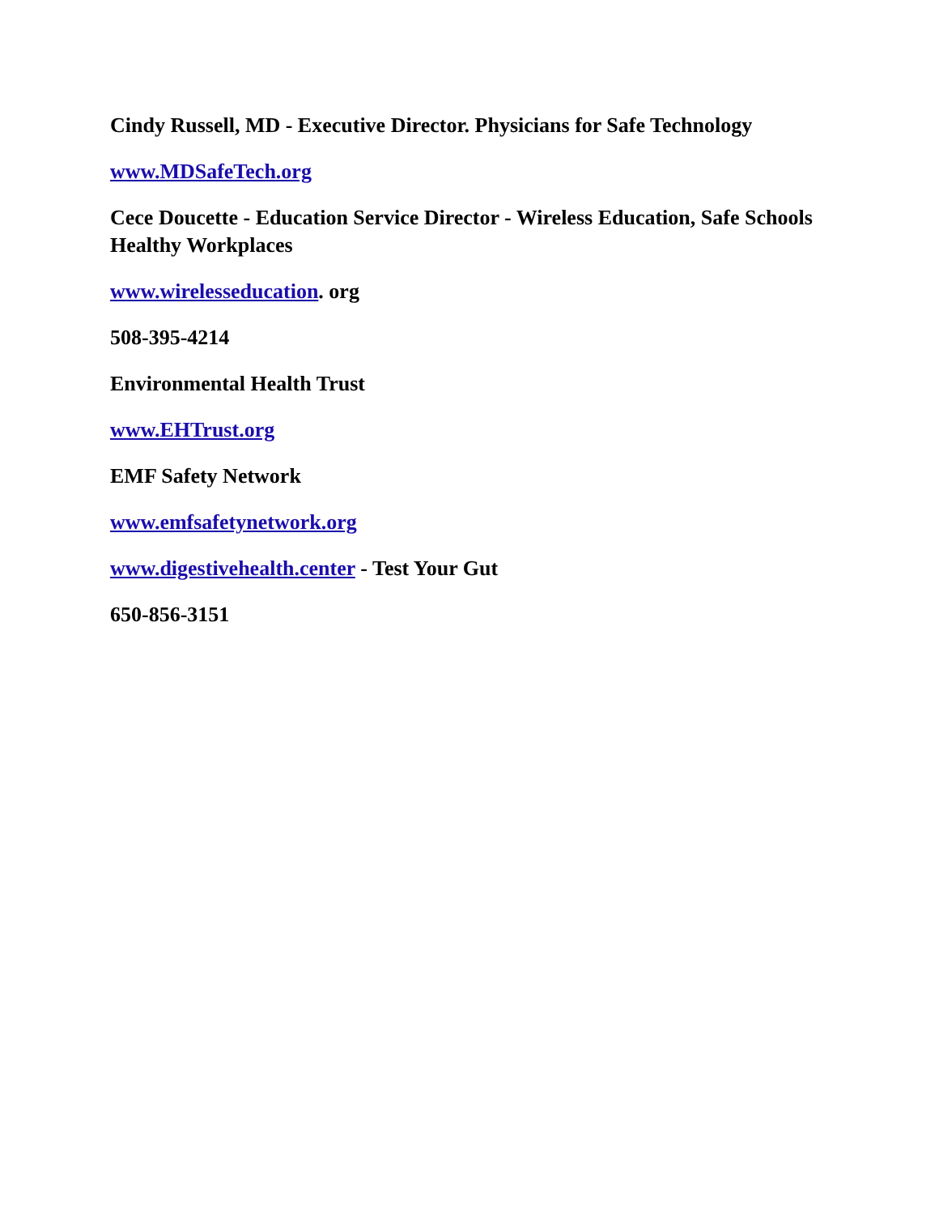Cindy Russell, MD - Executive Director. Physicians for Safe Technology
www.MDSafeTech.org
Cece Doucette - Education Service Director - Wireless Education, Safe Schools Healthy Workplaces
www.wirelesseducation. org
508-395-4214
Environmental Health Trust
www.EHTrust.org
EMF Safety Network
www.emfsafetynetwork.org
www.digestivehealth.center - Test Your Gut
650-856-3151